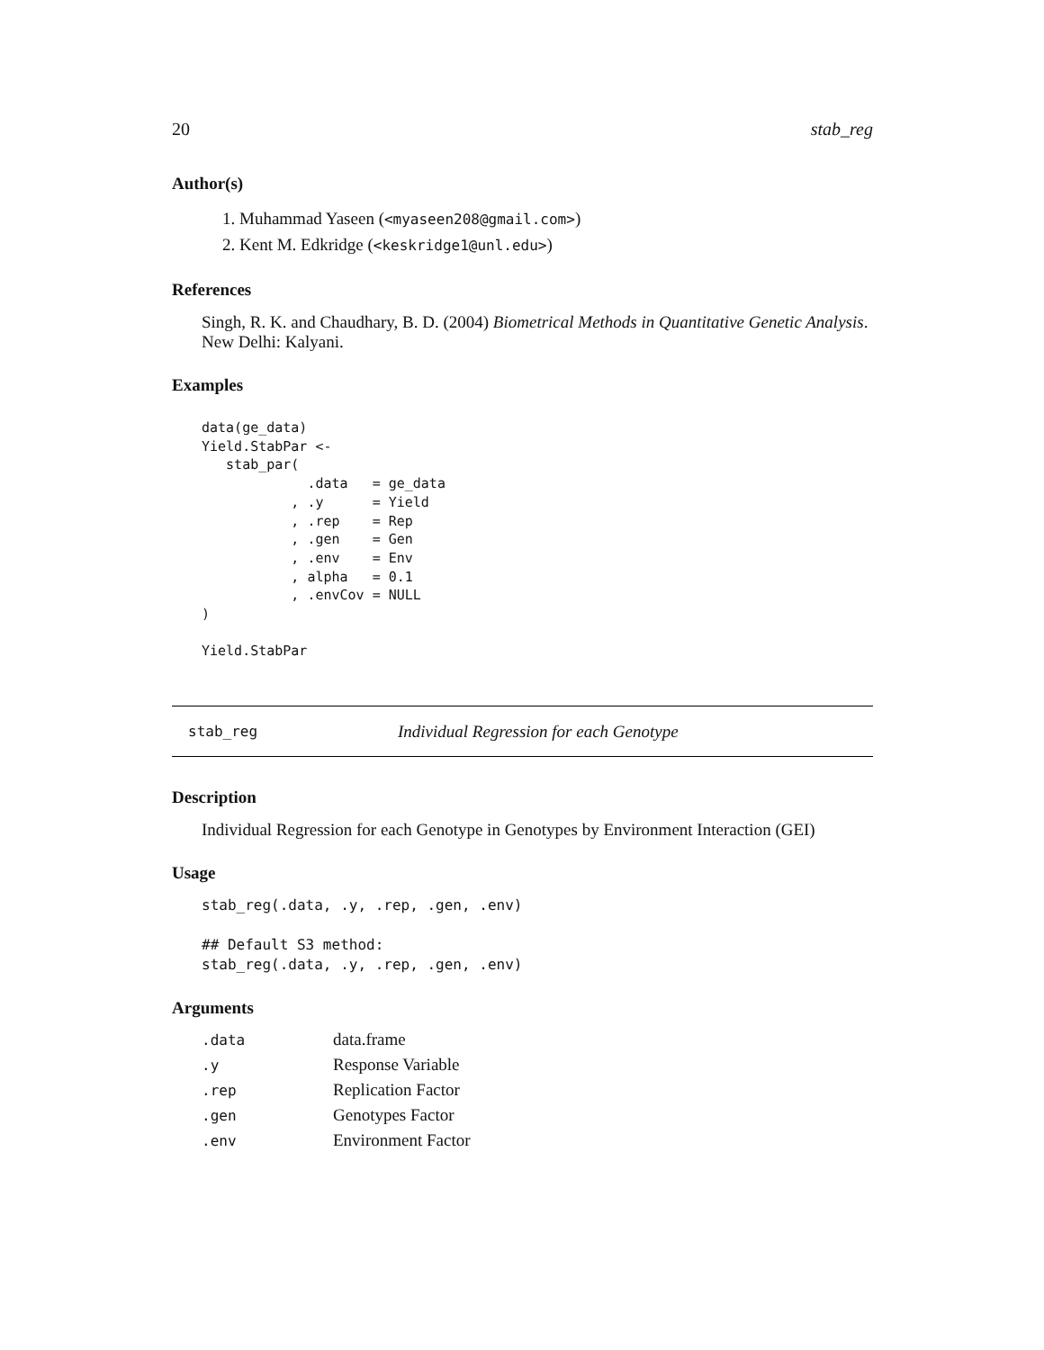20 stab_reg
Author(s)
1. Muhammad Yaseen (<myaseen208@gmail.com>)
2. Kent M. Edkridge (<keskridge1@unl.edu>)
References
Singh, R. K. and Chaudhary, B. D. (2004) Biometrical Methods in Quantitative Genetic Analysis.
New Delhi: Kalyani.
Examples
data(ge_data)
Yield.StabPar <-
   stab_par(
             .data   = ge_data
           , .y      = Yield
           , .rep    = Rep
           , .gen    = Gen
           , .env    = Env
           , alpha   = 0.1
           , .envCov = NULL
)

Yield.StabPar
stab_reg Individual Regression for each Genotype
Description
Individual Regression for each Genotype in Genotypes by Environment Interaction (GEI)
Usage
stab_reg(.data, .y, .rep, .gen, .env)

## Default S3 method:
stab_reg(.data, .y, .rep, .gen, .env)
Arguments
| .data | data.frame |
| .y | Response Variable |
| .rep | Replication Factor |
| .gen | Genotypes Factor |
| .env | Environment Factor |